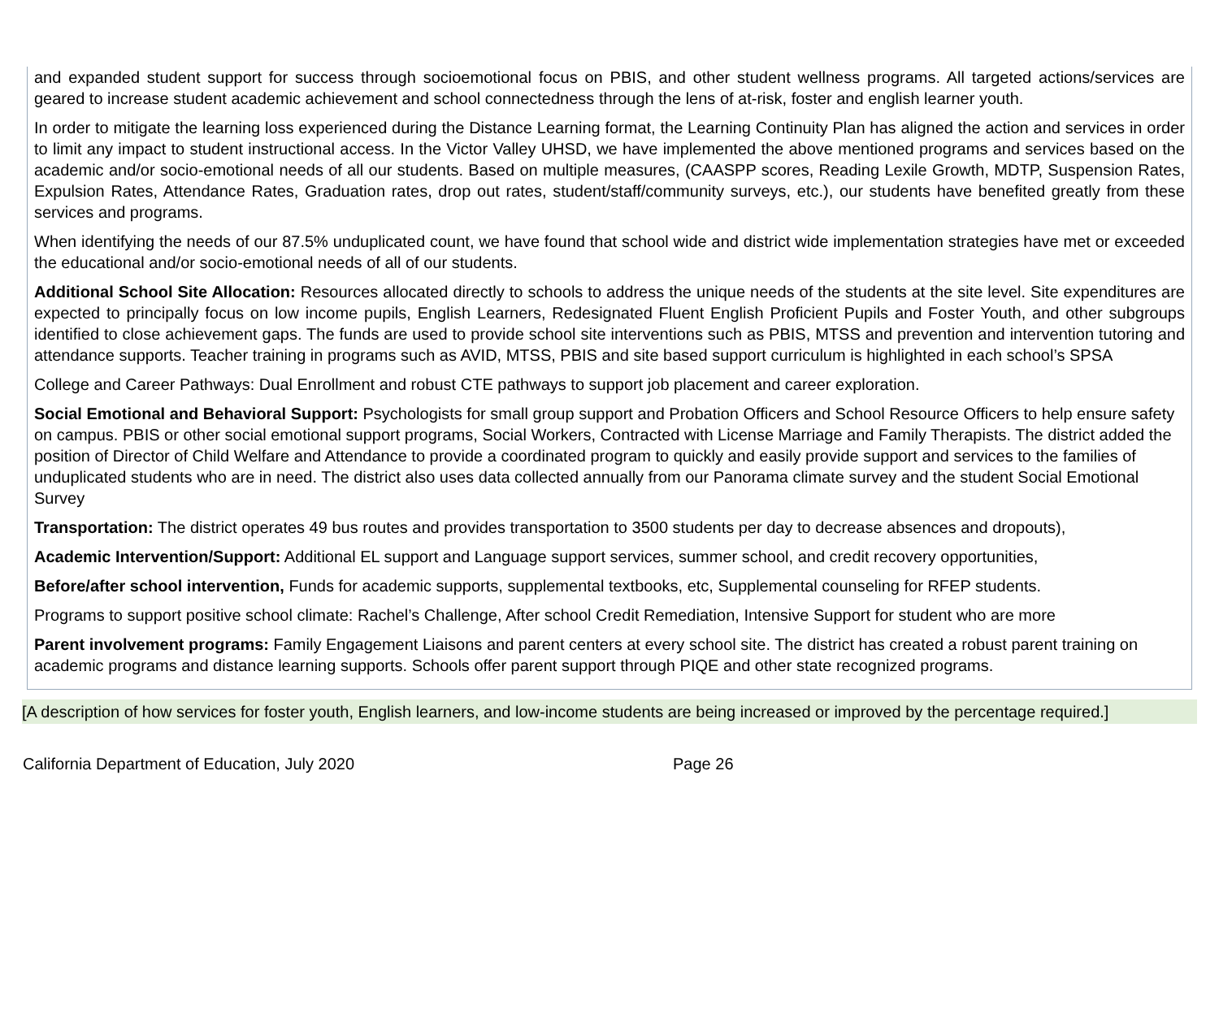and expanded student support for success through socioemotional focus on PBIS, and other student wellness programs. All targeted actions/services are geared to increase student academic achievement and school connectedness through the lens of at-risk, foster and english learner youth.
In order to mitigate the learning loss experienced during the Distance Learning format, the Learning Continuity Plan has aligned the action and services in order to limit any impact to student instructional access. In the Victor Valley UHSD, we have implemented the above mentioned programs and services based on the academic and/or socio-emotional needs of all our students. Based on multiple measures, (CAASPP scores, Reading Lexile Growth, MDTP, Suspension Rates, Expulsion Rates, Attendance Rates, Graduation rates, drop out rates, student/staff/community surveys, etc.), our students have benefited greatly from these services and programs.
When identifying the needs of our 87.5% unduplicated count, we have found that school wide and district wide implementation strategies have met or exceeded the educational and/or socio-emotional needs of all of our students.
Additional School Site Allocation: Resources allocated directly to schools to address the unique needs of the students at the site level. Site expenditures are expected to principally focus on low income pupils, English Learners, Redesignated Fluent English Proficient Pupils and Foster Youth, and other subgroups identified to close achievement gaps. The funds are used to provide school site interventions such as PBIS, MTSS and prevention and intervention tutoring and attendance supports. Teacher training in programs such as AVID, MTSS, PBIS and site based support curriculum is highlighted in each school’s SPSA
College and Career Pathways: Dual Enrollment and robust CTE pathways to support job placement and career exploration.
Social Emotional and Behavioral Support: Psychologists for small group support and Probation Officers and School Resource Officers to help ensure safety on campus. PBIS or other social emotional support programs, Social Workers, Contracted with License Marriage and Family Therapists. The district added the position of Director of Child Welfare and Attendance to provide a coordinated program to quickly and easily provide support and services to the families of unduplicated students who are in need. The district also uses data collected annually from our Panorama climate survey and the student Social Emotional Survey
Transportation: The district operates 49 bus routes and provides transportation to 3500 students per day to decrease absences and dropouts),
Academic Intervention/Support: Additional EL support and Language support services, summer school, and credit recovery opportunities,
Before/after school intervention, Funds for academic supports, supplemental textbooks, etc, Supplemental counseling for RFEP students.
Programs to support positive school climate: Rachel’s Challenge, After school Credit Remediation, Intensive Support for student who are more
Parent involvement programs: Family Engagement Liaisons and parent centers at every school site. The district has created a robust parent training on academic programs and distance learning supports. Schools offer parent support through PIQE and other state recognized programs.
[A description of how services for foster youth, English learners, and low-income students are being increased or improved by the percentage required.]
California Department of Education, July 2020 Page 26